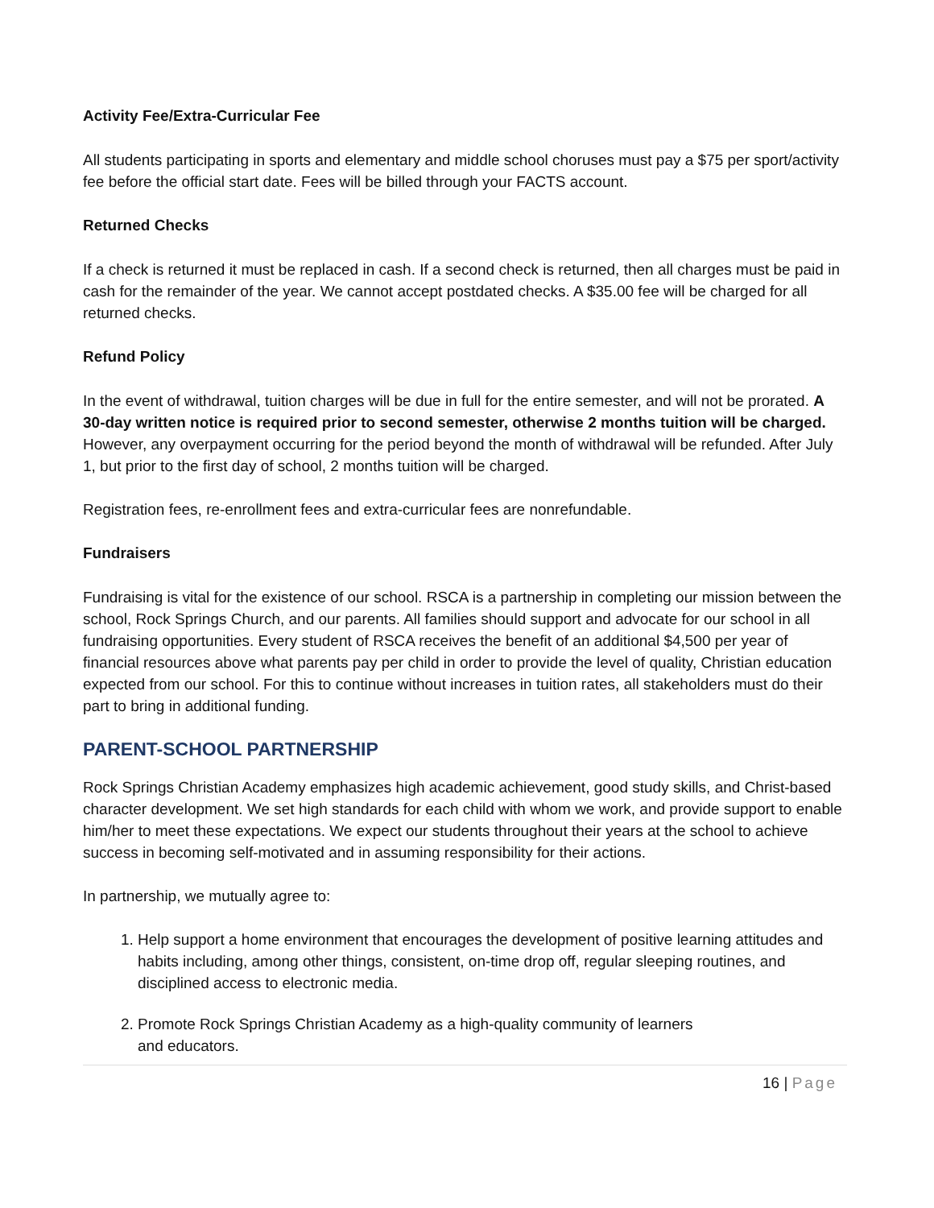Activity Fee/Extra-Curricular Fee
All students participating in sports and elementary and middle school choruses must pay a $75 per sport/activity fee before the official start date. Fees will be billed through your FACTS account.
Returned Checks
If a check is returned it must be replaced in cash. If a second check is returned, then all charges must be paid in cash for the remainder of the year. We cannot accept postdated checks. A $35.00 fee will be charged for all returned checks.
Refund Policy
In the event of withdrawal, tuition charges will be due in full for the entire semester, and will not be prorated. A 30-day written notice is required prior to second semester, otherwise 2 months tuition will be charged. However, any overpayment occurring for the period beyond the month of withdrawal will be refunded. After July 1, but prior to the first day of school, 2 months tuition will be charged.
Registration fees, re-enrollment fees and extra-curricular fees are nonrefundable.
Fundraisers
Fundraising is vital for the existence of our school. RSCA is a partnership in completing our mission between the school, Rock Springs Church, and our parents. All families should support and advocate for our school in all fundraising opportunities. Every student of RSCA receives the benefit of an additional $4,500 per year of financial resources above what parents pay per child in order to provide the level of quality, Christian education expected from our school. For this to continue without increases in tuition rates, all stakeholders must do their part to bring in additional funding.
PARENT-SCHOOL PARTNERSHIP
Rock Springs Christian Academy emphasizes high academic achievement, good study skills, and Christ-based character development. We set high standards for each child with whom we work, and provide support to enable him/her to meet these expectations. We expect our students throughout their years at the school to achieve success in becoming self-motivated and in assuming responsibility for their actions.
In partnership, we mutually agree to:
1. Help support a home environment that encourages the development of positive learning attitudes and habits including, among other things, consistent, on-time drop off, regular sleeping routines, and disciplined access to electronic media.
2. Promote Rock Springs Christian Academy as a high-quality community of learners
and educators.
16 | Page